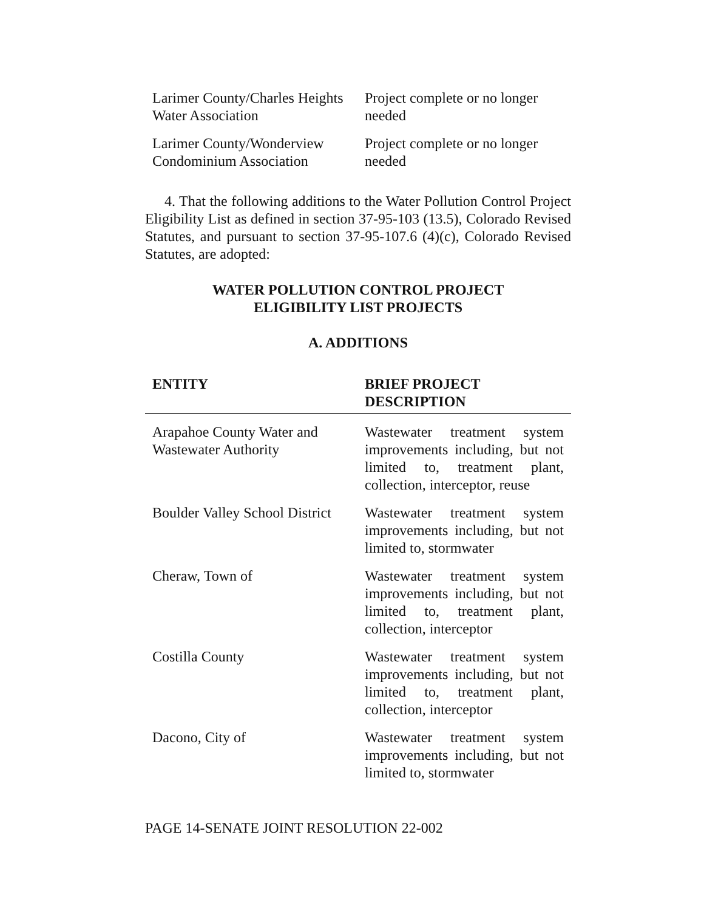| Larimer County/Charles Heights Water Association | Project complete or no longer needed |
| Larimer County/Wonderview Condominium Association | Project complete or no longer needed |
4. That the following additions to the Water Pollution Control Project Eligibility List as defined in section 37-95-103 (13.5), Colorado Revised Statutes, and pursuant to section 37-95-107.6 (4)(c), Colorado Revised Statutes, are adopted:
WATER POLLUTION CONTROL PROJECT
ELIGIBILITY LIST PROJECTS
A. ADDITIONS
| ENTITY | BRIEF PROJECT DESCRIPTION |
| --- | --- |
| Arapahoe County Water and Wastewater Authority | Wastewater treatment system improvements including, but not limited to, treatment plant, collection, interceptor, reuse |
| Boulder Valley School District | Wastewater treatment system improvements including, but not limited to, stormwater |
| Cheraw, Town of | Wastewater treatment system improvements including, but not limited to, treatment plant, collection, interceptor |
| Costilla County | Wastewater treatment system improvements including, but not limited to, treatment plant, collection, interceptor |
| Dacono, City of | Wastewater treatment system improvements including, but not limited to, stormwater |
PAGE 14-SENATE JOINT RESOLUTION 22-002